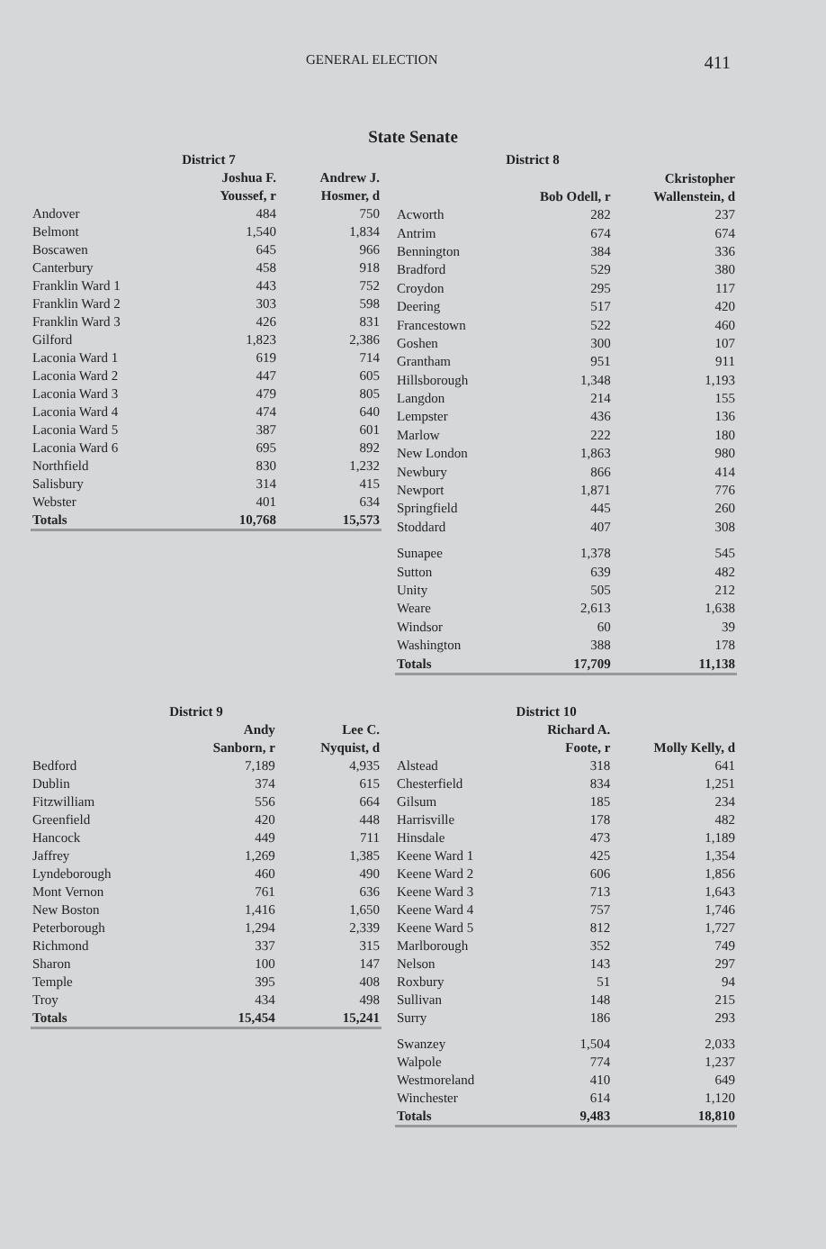GENERAL ELECTION 411
State Senate
| | District 7 | |
| --- | --- | --- |
| | Joshua F. Youssef, r | Andrew J. Hosmer, d |
| Andover | 484 | 750 |
| Belmont | 1,540 | 1,834 |
| Boscawen | 645 | 966 |
| Canterbury | 458 | 918 |
| Franklin Ward 1 | 443 | 752 |
| Franklin Ward 2 | 303 | 598 |
| Franklin Ward 3 | 426 | 831 |
| Gilford | 1,823 | 2,386 |
| Laconia Ward 1 | 619 | 714 |
| Laconia Ward 2 | 447 | 605 |
| Laconia Ward 3 | 479 | 805 |
| Laconia Ward 4 | 474 | 640 |
| Laconia Ward 5 | 387 | 601 |
| Laconia Ward 6 | 695 | 892 |
| Northfield | 830 | 1,232 |
| Salisbury | 314 | 415 |
| Webster | 401 | 634 |
| Totals | 10,768 | 15,573 |
| | District 8 | |
| --- | --- | --- |
| | Bob Odell, r | Ckristopher Wallenstein, d |
| Acworth | 282 | 237 |
| Antrim | 674 | 674 |
| Bennington | 384 | 336 |
| Bradford | 529 | 380 |
| Croydon | 295 | 117 |
| Deering | 517 | 420 |
| Francestown | 522 | 460 |
| Goshen | 300 | 107 |
| Grantham | 951 | 911 |
| Hillsborough | 1,348 | 1,193 |
| Langdon | 214 | 155 |
| Lempster | 436 | 136 |
| Marlow | 222 | 180 |
| New London | 1,863 | 980 |
| Newbury | 866 | 414 |
| Newport | 1,871 | 776 |
| Springfield | 445 | 260 |
| Stoddard | 407 | 308 |
| Sunapee | 1,378 | 545 |
| Sutton | 639 | 482 |
| Unity | 505 | 212 |
| Weare | 2,613 | 1,638 |
| Windsor | 60 | 39 |
| Washington | 388 | 178 |
| Totals | 17,709 | 11,138 |
| | District 9 | |
| --- | --- | --- |
| | Andy Sanborn, r | Lee C. Nyquist, d |
| Bedford | 7,189 | 4,935 |
| Dublin | 374 | 615 |
| Fitzwilliam | 556 | 664 |
| Greenfield | 420 | 448 |
| Hancock | 449 | 711 |
| Jaffrey | 1,269 | 1,385 |
| Lyndeborough | 460 | 490 |
| Mont Vernon | 761 | 636 |
| New Boston | 1,416 | 1,650 |
| Peterborough | 1,294 | 2,339 |
| Richmond | 337 | 315 |
| Sharon | 100 | 147 |
| Temple | 395 | 408 |
| Troy | 434 | 498 |
| Totals | 15,454 | 15,241 |
| | District 10 | |
| --- | --- | --- |
| | Richard A. Foote, r | Molly Kelly, d |
| Alstead | 318 | 641 |
| Chesterfield | 834 | 1,251 |
| Gilsum | 185 | 234 |
| Harrisville | 178 | 482 |
| Hinsdale | 473 | 1,189 |
| Keene Ward 1 | 425 | 1,354 |
| Keene Ward 2 | 606 | 1,856 |
| Keene Ward 3 | 713 | 1,643 |
| Keene Ward 4 | 757 | 1,746 |
| Keene Ward 5 | 812 | 1,727 |
| Marlborough | 352 | 749 |
| Nelson | 143 | 297 |
| Roxbury | 51 | 94 |
| Sullivan | 148 | 215 |
| Surry | 186 | 293 |
| Swanzey | 1,504 | 2,033 |
| Walpole | 774 | 1,237 |
| Westmoreland | 410 | 649 |
| Winchester | 614 | 1,120 |
| Totals | 9,483 | 18,810 |